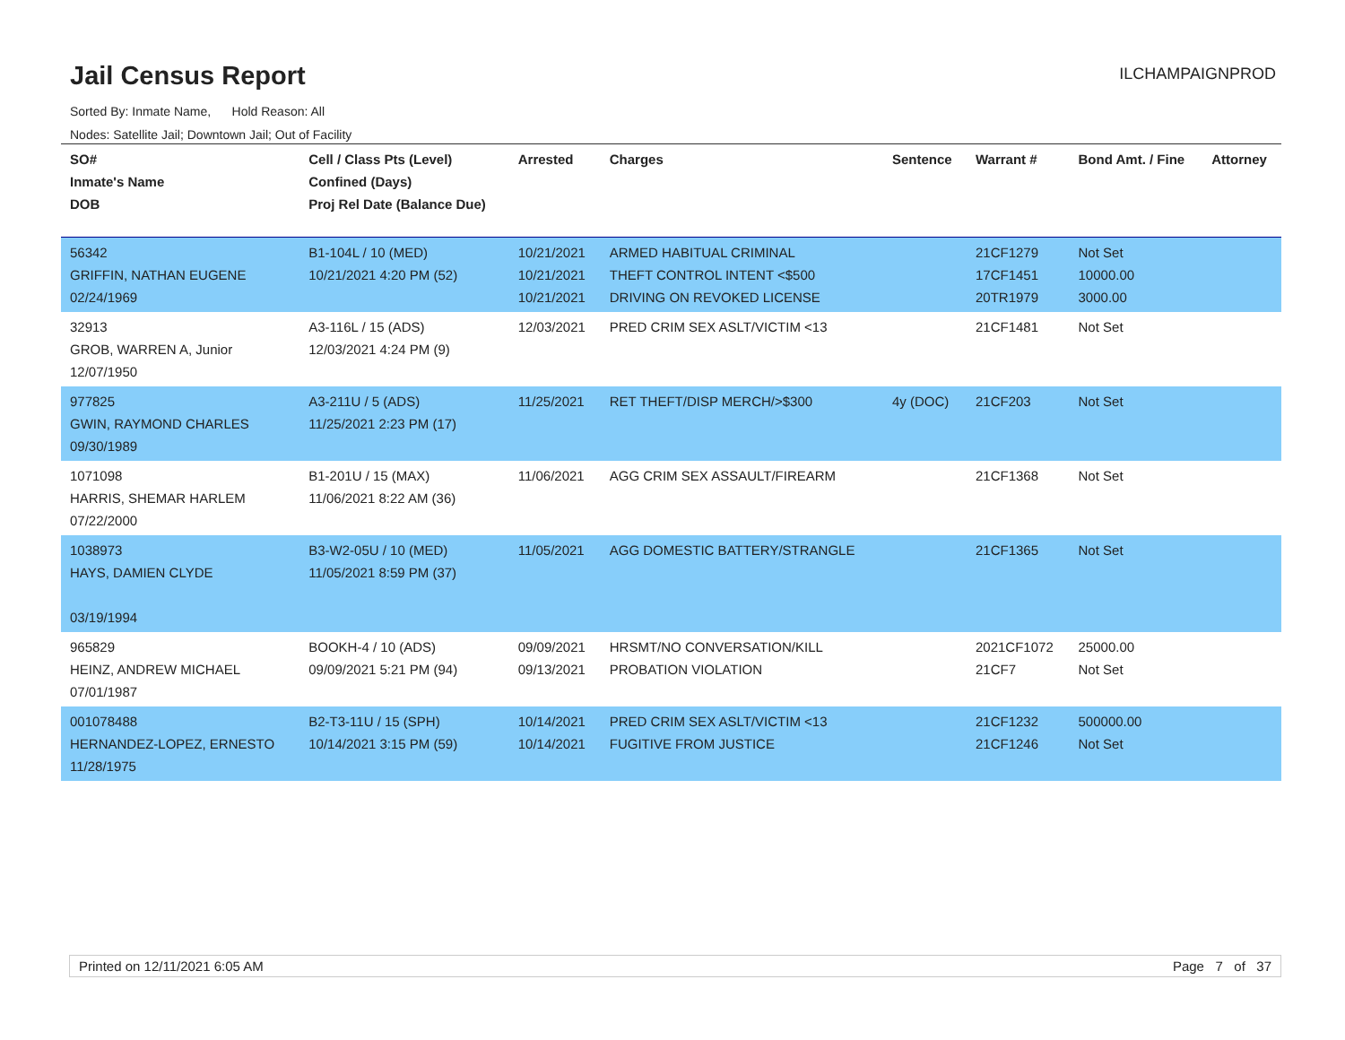Jail Census Report
ILCHAMPAIGNPROD
Sorted By: Inmate Name, Hold Reason: All
Nodes: Satellite Jail; Downtown Jail; Out of Facility
| SO# Inmate's Name DOB | Cell / Class Pts (Level) Confined (Days) Proj Rel Date (Balance Due) | Arrested | Charges | Sentence | Warrant # | Bond Amt. / Fine | Attorney |
| --- | --- | --- | --- | --- | --- | --- | --- |
| 56342 GRIFFIN, NATHAN EUGENE 02/24/1969 | B1-104L / 10 (MED) 10/21/2021 4:20 PM (52) | 10/21/2021 10/21/2021 10/21/2021 | ARMED HABITUAL CRIMINAL THEFT CONTROL INTENT <$500 DRIVING ON REVOKED LICENSE | | 21CF1279 17CF1451 20TR1979 | Not Set 10000.00 3000.00 | |
| 32913 GROB, WARREN A, Junior 12/07/1950 | A3-116L / 15 (ADS) 12/03/2021 4:24 PM (9) | 12/03/2021 | PRED CRIM SEX ASLT/VICTIM <13 | | 21CF1481 | Not Set | |
| 977825 GWIN, RAYMOND CHARLES 09/30/1989 | A3-211U / 5 (ADS) 11/25/2021 2:23 PM (17) | 11/25/2021 | RET THEFT/DISP MERCH/>$300 | 4y (DOC) | 21CF203 | Not Set | |
| 1071098 HARRIS, SHEMAR HARLEM 07/22/2000 | B1-201U / 15 (MAX) 11/06/2021 8:22 AM (36) | 11/06/2021 | AGG CRIM SEX ASSAULT/FIREARM | | 21CF1368 | Not Set | |
| 1038973 HAYS, DAMIEN CLYDE 03/19/1994 | B3-W2-05U / 10 (MED) 11/05/2021 8:59 PM (37) | 11/05/2021 | AGG DOMESTIC BATTERY/STRANGLE | | 21CF1365 | Not Set | |
| 965829 HEINZ, ANDREW MICHAEL 07/01/1987 | BOOKH-4 / 10 (ADS) 09/09/2021 5:21 PM (94) | 09/09/2021 09/13/2021 | HRSMT/NO CONVERSATION/KILL PROBATION VIOLATION | | 2021CF1072 21CF7 | 25000.00 Not Set | |
| 001078488 HERNANDEZ-LOPEZ, ERNESTO 11/28/1975 | B2-T3-11U / 15 (SPH) 10/14/2021 3:15 PM (59) | 10/14/2021 10/14/2021 | PRED CRIM SEX ASLT/VICTIM <13 FUGITIVE FROM JUSTICE | | 21CF1232 21CF1246 | 500000.00 Not Set | |
Printed on 12/11/2021 6:05 AM Page 7 of 37